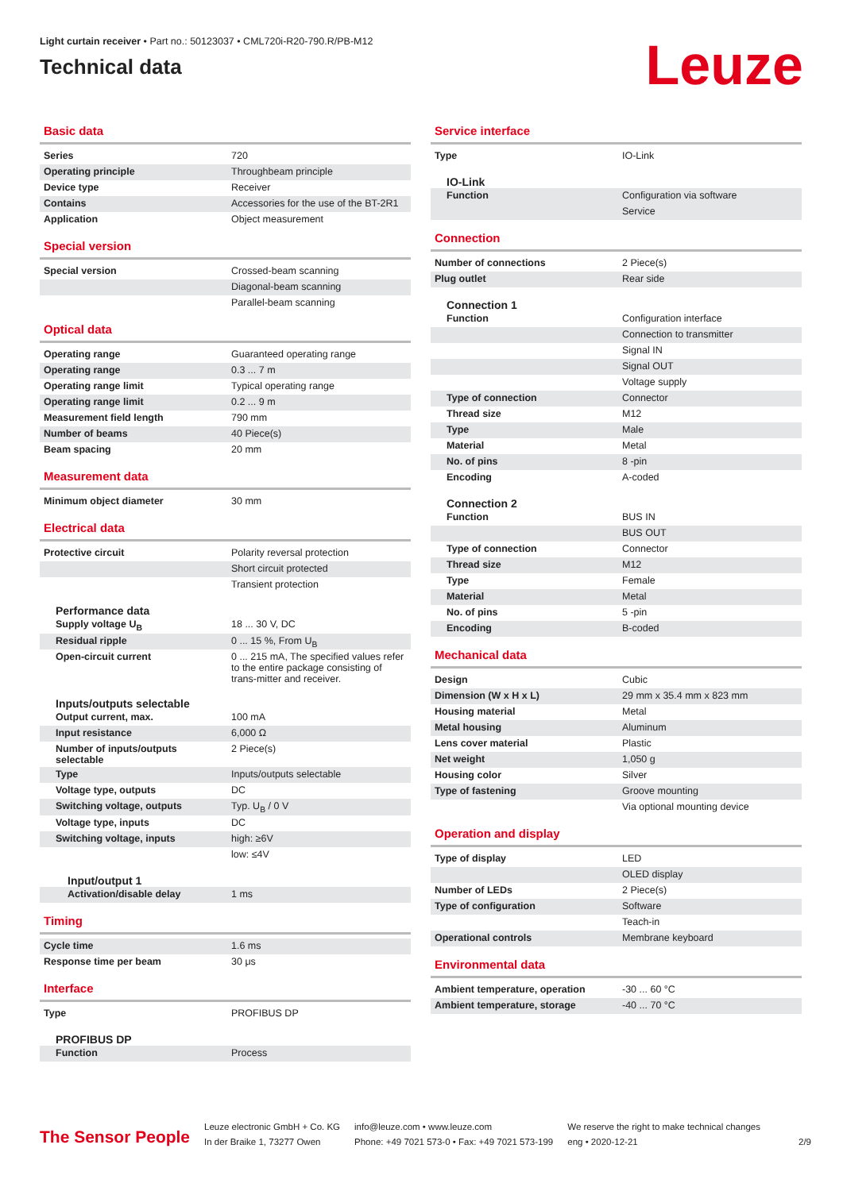Light curtain receiver • Part no.: 50123037 • CML720i-R20-790.R/PB-M12
Technical data
Leuze
Basic data
| Series | 720 |
| Operating principle | Throughbeam principle |
| Device type | Receiver |
| Contains | Accessories for the use of the BT-2R1 |
| Application | Object measurement |
Special version
| Special version | Crossed-beam scanning |
| | Diagonal-beam scanning |
| | Parallel-beam scanning |
Optical data
| Operating range | Guaranteed operating range |
| Operating range | 0.3 ... 7 m |
| Operating range limit | Typical operating range |
| Operating range limit | 0.2 ... 9 m |
| Measurement field length | 790 mm |
| Number of beams | 40 Piece(s) |
| Beam spacing | 20 mm |
Measurement data
| Minimum object diameter | 30 mm |
Electrical data
| Protective circuit | Polarity reversal protection |
| | Short circuit protected |
| | Transient protection |
Performance data
| Supply voltage U<sub>B</sub> | 18 ... 30 V, DC |
| Residual ripple | 0 ... 15 %, From U<sub>B</sub> |
| Open-circuit current | 0 ... 215 mA, The specified values refer to the entire package consisting of trans-mitter and receiver. |
Inputs/outputs selectable
| Output current, max. | 100 mA |
| Input resistance | 6,000 Ω |
| Number of inputs/outputs selectable | 2 Piece(s) |
| Type | Inputs/outputs selectable |
| Voltage type, outputs | DC |
| Switching voltage, outputs | Typ. U<sub>B</sub> / 0 V |
| Voltage type, inputs | DC |
| Switching voltage, inputs | high: ≥6V |
| | low: ≤4V |
Input/output 1
| Activation/disable delay | 1 ms |
Timing
| Cycle time | 1.6 ms |
| Response time per beam | 30 μs |
Interface
| Type | PROFIBUS DP |
PROFIBUS DP
| Function | Process |
Service interface
| Type | IO-Link |
IO-Link
| Function | Configuration via software |
| | Service |
Connection
| Number of connections | 2 Piece(s) |
| Plug outlet | Rear side |
Connection 1
| Function | Configuration interface |
| | Connection to transmitter |
| | Signal IN |
| | Signal OUT |
| | Voltage supply |
| Type of connection | Connector |
| Thread size | M12 |
| Type | Male |
| Material | Metal |
| No. of pins | 8 -pin |
| Encoding | A-coded |
Connection 2
| Function | BUS IN |
| | BUS OUT |
| Type of connection | Connector |
| Thread size | M12 |
| Type | Female |
| Material | Metal |
| No. of pins | 5 -pin |
| Encoding | B-coded |
Mechanical data
| Design | Cubic |
| Dimension (W x H x L) | 29 mm x 35.4 mm x 823 mm |
| Housing material | Metal |
| Metal housing | Aluminum |
| Lens cover material | Plastic |
| Net weight | 1,050 g |
| Housing color | Silver |
| Type of fastening | Groove mounting |
| | Via optional mounting device |
Operation and display
| Type of display | LED |
| | OLED display |
| Number of LEDs | 2 Piece(s) |
| Type of configuration | Software |
| | Teach-in |
| Operational controls | Membrane keyboard |
Environmental data
| Ambient temperature, operation | -30 ... 60 °C |
| Ambient temperature, storage | -40 ... 70 °C |
The Sensor People
Leuze electronic GmbH + Co. KG
In der Braike 1, 73277 Owen
info@leuze.com • www.leuze.com
Phone: +49 7021 573-0 • Fax: +49 7021 573-199
We reserve the right to make technical changes
eng • 2020-12-21
2/9